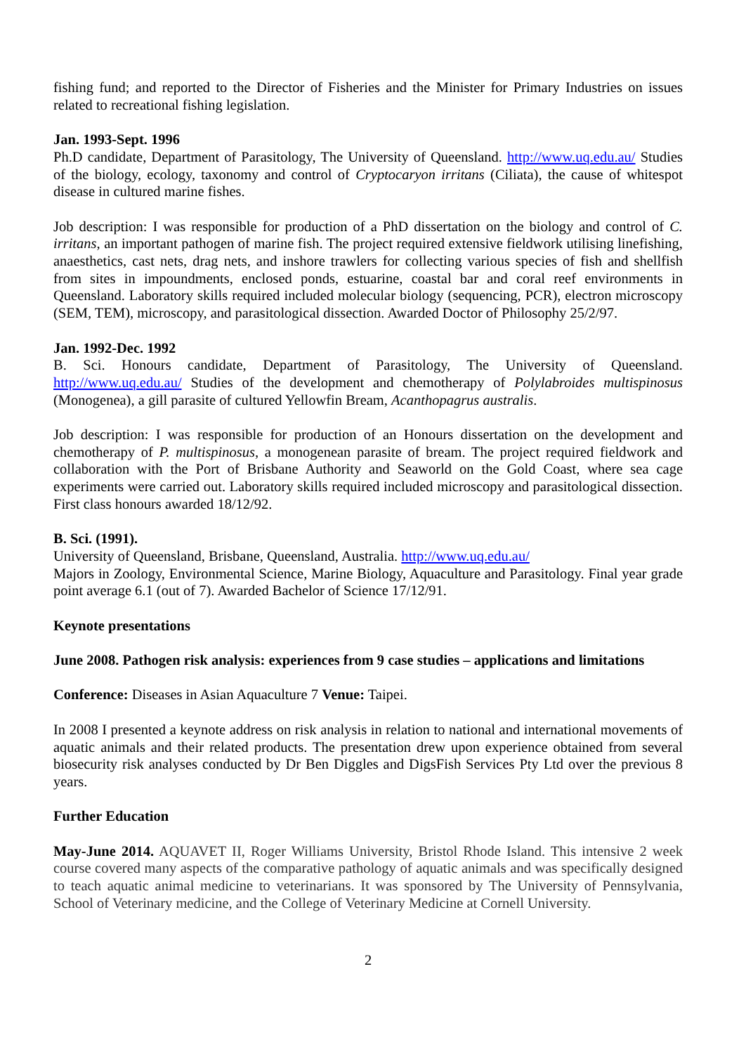fishing fund; and reported to the Director of Fisheries and the Minister for Primary Industries on issues related to recreational fishing legislation.
Jan. 1993-Sept. 1996
Ph.D candidate, Department of Parasitology, The University of Queensland. http://www.uq.edu.au/ Studies of the biology, ecology, taxonomy and control of Cryptocaryon irritans (Ciliata), the cause of whitespot disease in cultured marine fishes.
Job description: I was responsible for production of a PhD dissertation on the biology and control of C. irritans, an important pathogen of marine fish. The project required extensive fieldwork utilising linefishing, anaesthetics, cast nets, drag nets, and inshore trawlers for collecting various species of fish and shellfish from sites in impoundments, enclosed ponds, estuarine, coastal bar and coral reef environments in Queensland. Laboratory skills required included molecular biology (sequencing, PCR), electron microscopy (SEM, TEM), microscopy, and parasitological dissection. Awarded Doctor of Philosophy 25/2/97.
Jan. 1992-Dec. 1992
B. Sci. Honours candidate, Department of Parasitology, The University of Queensland. http://www.uq.edu.au/ Studies of the development and chemotherapy of Polylabroides multispinosus (Monogenea), a gill parasite of cultured Yellowfin Bream, Acanthopagrus australis.
Job description: I was responsible for production of an Honours dissertation on the development and chemotherapy of P. multispinosus, a monogenean parasite of bream. The project required fieldwork and collaboration with the Port of Brisbane Authority and Seaworld on the Gold Coast, where sea cage experiments were carried out. Laboratory skills required included microscopy and parasitological dissection. First class honours awarded 18/12/92.
B. Sci. (1991).
University of Queensland, Brisbane, Queensland, Australia. http://www.uq.edu.au/
Majors in Zoology, Environmental Science, Marine Biology, Aquaculture and Parasitology. Final year grade point average 6.1 (out of 7). Awarded Bachelor of Science 17/12/91.
Keynote presentations
June 2008. Pathogen risk analysis: experiences from 9 case studies – applications and limitations
Conference: Diseases in Asian Aquaculture 7 Venue: Taipei.
In 2008 I presented a keynote address on risk analysis in relation to national and international movements of aquatic animals and their related products. The presentation drew upon experience obtained from several biosecurity risk analyses conducted by Dr Ben Diggles and DigsFish Services Pty Ltd over the previous 8 years.
Further Education
May-June 2014. AQUAVET II, Roger Williams University, Bristol Rhode Island. This intensive 2 week course covered many aspects of the comparative pathology of aquatic animals and was specifically designed to teach aquatic animal medicine to veterinarians. It was sponsored by The University of Pennsylvania, School of Veterinary medicine, and the College of Veterinary Medicine at Cornell University.
2